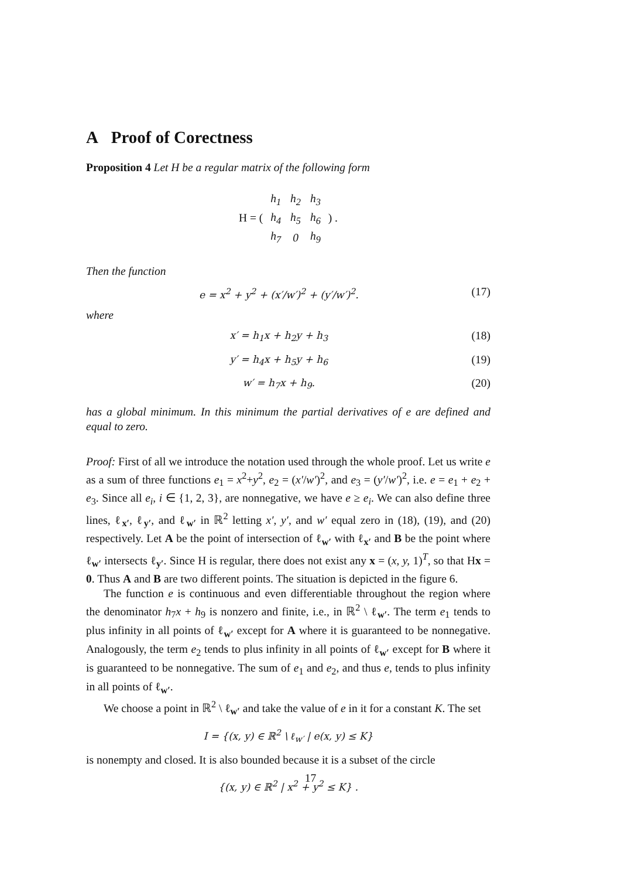A Proof of Corectness
Proposition 4 Let H be a regular matrix of the following form
H = (
| h<sub>1</sub> | h<sub>2</sub> | h<sub>3</sub> |
| h<sub>4</sub> | h<sub>5</sub> | h<sub>6</sub> |
| h<sub>7</sub> | 0 | h<sub>9</sub> |
) .
Then the function
e = x<sup>2</sup> + y<sup>2</sup> + (x′/w′)<sup>2</sup> + (y′/w′)<sup>2</sup>. (17)
where
x′ = h<sub>1</sub>x + h<sub>2</sub>y + h<sub>3</sub> (18)
y′ = h<sub>4</sub>x + h<sub>5</sub>y + h<sub>6</sub> (19)
w′ = h<sub>7</sub>x + h<sub>9</sub>. (20)
has a global minimum. In this minimum the partial derivatives of e are defined and equal to zero.
Proof: First of all we introduce the notation used through the whole proof. Let us write e as a sum of three functions e<sub>1</sub> = x<sup>2</sup>+y<sup>2</sup>, e<sub>2</sub> = (x′/w′)<sup>2</sup>, and e<sub>3</sub> = (y′/w′)<sup>2</sup>, i.e. e = e<sub>1</sub> + e<sub>2</sub> + e<sub>3</sub>. Since all e<sub>i</sub>, i ∈ {1, 2, 3}, are nonnegative, we have e ≥ e<sub>i</sub>. We can also define three lines, ℓ<sub>x′</sub>, ℓ<sub>y′</sub>, and ℓ<sub>w′</sub> in ℝ<sup>2</sup> letting x′, y′, and w′ equal zero in (18), (19), and (20) respectively. Let A be the point of intersection of ℓ<sub>w′</sub> with ℓ<sub>x′</sub> and B be the point where ℓ<sub>w′</sub> intersects ℓ<sub>y′</sub>. Since H is regular, there does not exist any x = (x, y, 1)<sup>T</sup>, so that Hx = 0. Thus A and B are two different points. The situation is depicted in the figure 6.
The function e is continuous and even differentiable throughout the region where the denominator h<sub>7</sub>x + h<sub>9</sub> is nonzero and finite, i.e., in ℝ<sup>2</sup> \ ℓ<sub>w′</sub>. The term e<sub>1</sub> tends to plus infinity in all points of ℓ<sub>w′</sub> except for A where it is guaranteed to be nonnegative. Analogously, the term e<sub>2</sub> tends to plus infinity in all points of ℓ<sub>w′</sub> except for B where it is guaranteed to be nonnegative. The sum of e<sub>1</sub> and e<sub>2</sub>, and thus e, tends to plus infinity in all points of ℓ<sub>w′</sub>.
We choose a point in ℝ<sup>2</sup> \ ℓ<sub>w′</sub> and take the value of e in it for a constant K. The set
I = {(x, y) ∈ ℝ<sup>2</sup> \ ℓ<sub>w′</sub> | e(x, y) ≤ K}
is nonempty and closed. It is also bounded because it is a subset of the circle
{(x, y) ∈ ℝ<sup>2</sup> | x<sup>2</sup> + y<sup>2</sup> ≤ K} .
17